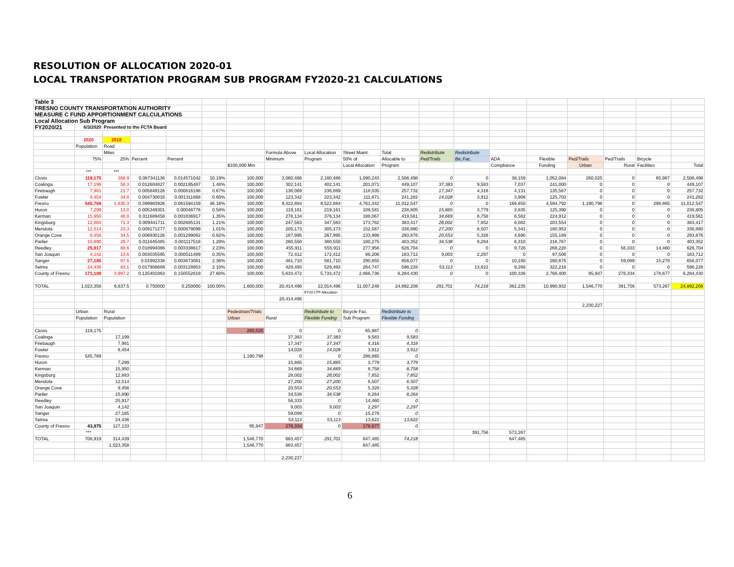RESOLUTION OF ALLOCATION 2020-01
LOCAL TRANSPORTATION PROGRAM SUB PROGRAM FY2020-21 CALCULATIONS
| Table 3 | | | | | | | | | | | | | | | | | | |
| FRESNO COUNTY TRANSPORTATION AUTHORITY | | | | | | | | | | | | | | | | | | |
| MEASURE C FUND APPORTIONMENT CALCULATIONS | | | | | | | | | | | | | | | | | | |
| Local Allocation Sub Program | | | | | | | | | | | | | | | | | | |
| FY2020/21 | 6/3/2020 | Presented to the FCTA Board | | | | | | | | | | | | | | | | |
| | 2020 | 2018 | | | | | | | | | | | | | | | | |
| | Population | Road | | | | | | | | | | | | | | | | |
| | | Miles | | | | | Formula Above | Local Allocation | Street Maint. | Total | Redistribute | Redistribute | | | | | | |
| | 75% | 25% | Percent | Percent | | | Minimum | Program | 50% of | Allocable to | Ped/Trails | Bic.Fac. | ADA | Flexible | Ped/Trails | Ped/Trails | Bicycle | |
| | | | | | | $100,000 Min | | | Local Allocation | Program | | | Compliance | Funding | Urban | Rural | Facilities | Total |
| | *** | *** | | | | | | | | | | | | | | | | |
| Clovis | 119,175 | 386.9 | 0.087341136 | 0.014571042 | 10.19% | 100,000 | 2,080,486 | 2,180,486 | 1,090,243 | 2,506,498 | 0 | 0 | 38,159 | 1,052,084 | 260,025 | 0 | 65,987 | 2,506,498 |
| Coalinga | 17,199 | 58.3 | 0.012604827 | 0.002195487 | 1.48% | 100,000 | 302,141 | 402,141 | 201,071 | 449,107 | 37,383 | 9,583 | 7,037 | 241,000 | 0 | 0 | 0 | 449,107 |
| Firebaugh | 7,981 | 21.7 | 0.005849126 | 0.000816198 | 0.67% | 100,000 | 136,069 | 236,069 | 118,035 | 257,732 | 17,347 | 4,316 | 4,131 | 135,567 | 0 | 0 | 0 | 257,732 |
| Fowler | 6,454 | 34.8 | 0.004730016 | 0.001311868 | 0.60% | 100,000 | 123,342 | 223,342 | 111,671 | 241,282 | 14,028 | 3,912 | 3,908 | 125,703 | 0 | 0 | 0 | 241,282 |
| Fresno | 545,769 | 1,635.3 | 0.399983926 | 0.061594159 | 46.16% | 100,000 | 9,422,884 | 9,522,884 | 4,761,442 | 11,012,547 | 0 | 0 | 166,650 | 4,594,792 | 1,190,798 | 0 | 298,865 | 11,012,547 |
| Huron | 7,299 | 13.0 | 0.005349301 | 0.00048776 | 0.58% | 100,000 | 119,161 | 219,161 | 109,581 | 238,805 | 15,865 | 3,779 | 3,835 | 125,390 | 0 | 0 | 0 | 238,805 |
| Kerman | 15,950 | 48.8 | 0.011689458 | 0.001836917 | 1.35% | 100,000 | 276,134 | 376,134 | 188,067 | 419,561 | 34,669 | 8,758 | 6,582 | 224,912 | 0 | 0 | 0 | 419,561 |
| Kingsburg | 12,883 | 71.3 | 0.009441711 | 0.002685131 | 1.21% | 100,000 | 247,563 | 347,563 | 173,782 | 383,417 | 28,002 | 7,852 | 6,082 | 203,554 | 0 | 0 | 0 | 383,417 |
| Mendota | 12,514 | 23.3 | 0.009171277 | 0.000879099 | 1.01% | 100,000 | 205,173 | 305,173 | 152,587 | 338,880 | 27,200 | 6,507 | 5,341 | 180,953 | 0 | 0 | 0 | 338,880 |
| Orange Cove | 9,456 | 34.5 | 0.006930126 | 0.001299062 | 0.82% | 100,000 | 167,995 | 267,995 | 133,998 | 293,876 | 20,553 | 5,328 | 4,690 | 155,189 | 0 | 0 | 0 | 293,876 |
| Parlier | 15,890 | 29.7 | 0.011645485 | 0.001117518 | 1.28% | 100,000 | 260,550 | 360,550 | 180,275 | 403,352 | 34,538 | 8,264 | 6,310 | 216,767 | 0 | 0 | 0 | 403,352 |
| Reedley | 25,917 | 88.6 | 0.018994086 | 0.003338617 | 2.23% | 100,000 | 455,911 | 555,911 | 277,956 | 626,704 | 0 | 0 | 9,728 | 268,228 | 0 | 56,333 | 14,460 | 626,704 |
| San Joaquin | 4,142 | 13.6 | 0.003035595 | 0.000511489 | 0.35% | 100,000 | 72,412 | 172,412 | 86,206 | 183,712 | 9,003 | 2,297 | 0 | 97,506 | 0 | 0 | 0 | 183,712 |
| Sanger | 27,185 | 97.5 | 0.01992338 | 0.003673081 | 2.36% | 100,000 | 481,710 | 581,710 | 290,855 | 656,077 | 0 | 0 | 10,180 | 280,675 | 0 | 59,089 | 15,278 | 656,077 |
| Selma | 24,436 | 83.1 | 0.017908689 | 0.003129953 | 2.10% | 100,000 | 429,493 | 529,493 | 264,747 | 596,228 | 53,113 | 13,622 | 9,266 | 322,216 | 0 | 0 | 0 | 596,228 |
| County of Fresno | 171,108 | 3,997.2 | 0.125401863 | 0.150552619 | 27.60% | 100,000 | 5,633,472 | 5,733,472 | 2,866,736 | 6,284,430 | 0 | 0 | 100,336 | 2,766,400 | 95,947 | 276,334 | 178,677 | 6,284,430 |
| TOTAL | 1,023,358 | 6,637.5 | 0.750000 | 0.250000 | 100.00% | 1,600,000 | 20,414,496 | 22,014,496 | 11,007,248 | 24,892,208 | 291,701 | 74,218 | 382,235 | 10,990,932 | 1,546,770 | 391,756 | 573,267 | 24,892,208 |
| | | | | | | | | FY20 LTP Allocation | | | | | | | | | | |
| | | | | | | | 20,414,496 | | | | | | | | | | | |
| | | | | | | | | | | | | | | | 2,230,227 | | | |
| | Urban | Rural | | | | Pedestrian/Trials | | Redistribute to | Bicycle Fac. | Redistribute to | | | | | | | | |
| | Population | Population | | | | Urban | Rural | Flexible Fundng | Sub Program | Flexible Fundng | | | | | | | | |
| Clovis | 119,175 | | | | | 260,025 | 0 | 0 | 65,987 | 0 | | | | | | | | |
| Coalinga | | 17,199 | | | | | 37,383 | 37,383 | 9,583 | 9,583 | | | | | | | | |
| Firebaugh | | 7,981 | | | | | 17,347 | 17,347 | 4,316 | 4,316 | | | | | | | | |
| Fowler | | 6,454 | | | | | 14,028 | 14,028 | 3,912 | 3,912 | | | | | | | | |
| Fresno | 545,769 | | | | | 1,190,798 | 0 | 0 | 298,865 | 0 | | | | | | | | |
| Huron | | 7,299 | | | | | 15,865 | 15,865 | 3,779 | 3,779 | | | | | | | | |
| Kerman | | 15,950 | | | | | 34,669 | 34,669 | 8,758 | 8,758 | | | | | | | | |
| Kingsburg | | 12,883 | | | | | 28,002 | 28,002 | 7,852 | 7,852 | | | | | | | | |
| Mendota | | 12,514 | | | | | 27,200 | 27,200 | 6,507 | 6,507 | | | | | | | | |
| Orange Cove | | 9,456 | | | | | 20,553 | 20,553 | 5,328 | 5,328 | | | | | | | | |
| Parlier | | 15,890 | | | | | 34,538 | 34,538 | 8,264 | 8,264 | | | | | | | | |
| Reedley | | 25,917 | | | | | 56,333 | 0 | 14,460 | 0 | | | | | | | | |
| San Joaquin | | 4,142 | | | | | 9,003 | 9,003 | 2,297 | 2,297 | | | | | | | | |
| Sanger | | 27,185 | | | | | 59,089 | 0 | 15,278 | 0 | | | | | | | | |
| Selma | | 24,436 | | | | | 53,113 | 53,113 | 13,622 | 13,622 | | | | | | | | |
| County of Fresno | 43,975 | 127,133 | | | | 95,947 | 276,334 | 0 | 178,677 | 0 | | | | | | | | |
| | *** | | | | | | | | | | | 391,756 | 573,267 | | | | | |
| TOTAL | 708,919 | 314,439 | | | | 1,546,770 | 683,457 | 291,701 | 647,485 | 74,218 | | | 647,485 | | | | | |
| | | 1,023,358 | | | | 1,546,770 | 683,457 | | 647,485 | | | | | | | | | |
| | | | | | | | 2,230,227 | | | | | | | | | | | |
6